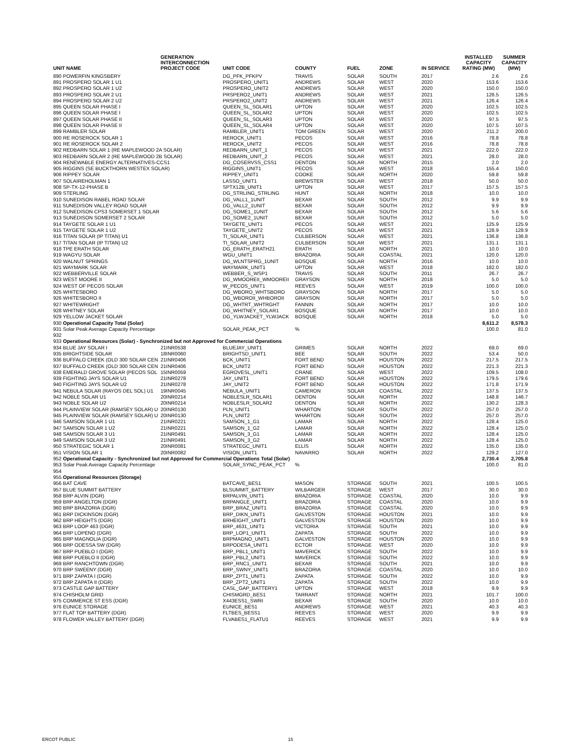| UNIT NAME | GENERATION INTERCONNECTION PROJECT CODE | UNIT CODE | COUNTY | FUEL | ZONE | IN SERVICE | INSTALLED CAPACITY RATING (MW) | SUMMER CAPACITY (MW) |
| --- | --- | --- | --- | --- | --- | --- | --- | --- |
| 890 POWERFIN KINGSBERY | | DG_PFK_PFKPV | TRAVIS | SOLAR | SOUTH | 2017 | 2.6 | 2.6 |
| 891 PROSPERO SOLAR 1 U1 | | PROSPERO_UNIT1 | ANDREWS | SOLAR | WEST | 2020 | 153.6 | 153.6 |
| 892 PROSPERO SOLAR 1 U2 | | PROSPERO_UNIT2 | ANDREWS | SOLAR | WEST | 2020 | 150.0 | 150.0 |
| 893 PROSPERO SOLAR 2 U1 | | PRSPERO2_UNIT1 | ANDREWS | SOLAR | WEST | 2021 | 126.5 | 126.5 |
| 894 PROSPERO SOLAR 2 U2 | | PRSPERO2_UNIT2 | ANDREWS | SOLAR | WEST | 2021 | 126.4 | 126.4 |
| 895 QUEEN SOLAR PHASE I | | QUEEN_SL_SOLAR1 | UPTON | SOLAR | WEST | 2020 | 102.5 | 102.5 |
| 896 QUEEN SOLAR PHASE I | | QUEEN_SL_SOLAR2 | UPTON | SOLAR | WEST | 2020 | 102.5 | 102.5 |
| 897 QUEEN SOLAR PHASE II | | QUEEN_SL_SOLAR3 | UPTON | SOLAR | WEST | 2020 | 97.5 | 97.5 |
| 898 QUEEN SOLAR PHASE II | | QUEEN_SL_SOLAR4 | UPTON | SOLAR | WEST | 2020 | 107.5 | 107.5 |
| 899 RAMBLER SOLAR | | RAMBLER_UNIT1 | TOM GREEN | SOLAR | WEST | 2020 | 211.2 | 200.0 |
| 900 RE ROSEROCK SOLAR 1 | | REROCK_UNIT1 | PECOS | SOLAR | WEST | 2016 | 78.8 | 78.8 |
| 901 RE ROSEROCK SOLAR 2 | | REROCK_UNIT2 | PECOS | SOLAR | WEST | 2016 | 78.8 | 78.8 |
| 902 REDBARN SOLAR 1 (RE MAPLEWOOD 2A SOLAR) | | REDBARN_UNIT_1 | PECOS | SOLAR | WEST | 2021 | 222.0 | 222.0 |
| 903 REDBARN SOLAR 2 (RE MAPLEWOOD 2B SOLAR) | | REDBARN_UNIT_2 | PECOS | SOLAR | WEST | 2021 | 28.0 | 28.0 |
| 904 RENEWABLE ENERGY ALTERNATIVES-CCS1 | | DG_COSERVSS_CSS1 | DENTON | SOLAR | NORTH | 2015 | 2.0 | 2.0 |
| 905 RIGGINS (SE BUCKTHORN WESTEX SOLAR) | | RIGGINS_UNIT1 | PECOS | SOLAR | WEST | 2018 | 155.4 | 150.0 |
| 906 RIPPEY SOLAR | | RIPPEY_UNIT1 | COOKE | SOLAR | NORTH | 2020 | 59.8 | 59.8 |
| 907 SOLAIREHOLMAN 1 | | LASSO_UNIT1 | BREWSTER | SOLAR | WEST | 2018 | 50.0 | 50.0 |
| 908 SP-TX-12-PHASE B | | SPTX12B_UNIT1 | UPTON | SOLAR | WEST | 2017 | 157.5 | 157.5 |
| 909 STERLING | | DG_STRLING_STRLING | HUNT | SOLAR | NORTH | 2018 | 10.0 | 10.0 |
| 910 SUNEDISON RABEL ROAD SOLAR | | DG_VALL1_1UNIT | BEXAR | SOLAR | SOUTH | 2012 | 9.9 | 9.9 |
| 911 SUNEDISON VALLEY ROAD SOLAR | | DG_VALL2_1UNIT | BEXAR | SOLAR | SOUTH | 2012 | 9.9 | 9.9 |
| 912 SUNEDISON CPS3 SOMERSET 1 SOLAR | | DG_SOME1_1UNIT | BEXAR | SOLAR | SOUTH | 2012 | 5.6 | 5.6 |
| 913 SUNEDISON SOMERSET 2 SOLAR | | DG_SOME2_1UNIT | BEXAR | SOLAR | SOUTH | 2012 | 5.0 | 5.0 |
| 914 TAYGETE SOLAR 1 U1 | | TAYGETE_UNIT1 | PECOS | SOLAR | WEST | 2021 | 125.9 | 125.9 |
| 915 TAYGETE SOLAR 1 U2 | | TAYGETE_UNIT2 | PECOS | SOLAR | WEST | 2021 | 128.9 | 128.9 |
| 916 TITAN SOLAR (IP TITAN) U1 | | TI_SOLAR_UNIT1 | CULBERSON | SOLAR | WEST | 2021 | 136.8 | 136.8 |
| 917 TITAN SOLAR (IP TITAN) U2 | | TI_SOLAR_UNIT2 | CULBERSON | SOLAR | WEST | 2021 | 131.1 | 131.1 |
| 918 TPE ERATH SOLAR | | DG_ERATH_ERATH21 | ERATH | SOLAR | NORTH | 2021 | 10.0 | 10.0 |
| 919 WAGYU SOLAR | | WGU_UNIT1 | BRAZORIA | SOLAR | COASTAL | 2021 | 120.0 | 120.0 |
| 920 WALNUT SPRINGS | | DG_WLNTSPRG_1UNIT | BOSQUE | SOLAR | NORTH | 2016 | 10.0 | 10.0 |
| 921 WAYMARK SOLAR | | WAYMARK_UNIT1 | UPTON | SOLAR | WEST | 2018 | 182.0 | 182.0 |
| 922 WEBBERVILLE SOLAR | | WEBBER_S_WSP1 | TRAVIS | SOLAR | SOUTH | 2011 | 26.7 | 26.7 |
| 923 WEST MOORE II | | DG_WMOOREII_WMOOREII | GRAYSON | SOLAR | NORTH | 2018 | 5.0 | 5.0 |
| 924 WEST OF PECOS SOLAR | | W_PECOS_UNIT1 | REEVES | SOLAR | WEST | 2019 | 100.0 | 100.0 |
| 925 WHITESBORO | | DG_WBORO_WHTSBORO | GRAYSON | SOLAR | NORTH | 2017 | 5.0 | 5.0 |
| 926 WHITESBORO II | | DG_WBOROII_WHBOROII | GRAYSON | SOLAR | NORTH | 2017 | 5.0 | 5.0 |
| 927 WHITEWRIGHT | | DG_WHTRT_WHTRGHT | FANNIN | SOLAR | NORTH | 2017 | 10.0 | 10.0 |
| 928 WHITNEY SOLAR | | DG_WHITNEY_SOLAR1 | BOSQUE | SOLAR | NORTH | 2017 | 10.0 | 10.0 |
| 929 YELLOW JACKET SOLAR | | DG_YLWJACKET_YLWJACK | BOSQUE | SOLAR | NORTH | 2018 | 5.0 | 5.0 |
| 930 Operational Capacity Total (Solar) | | | | | | | 8,611.2 | 8,578.3 |
| 931 Solar Peak Average Capacity Percentage | | SOLAR_PEAK_PCT | % | | | | 100.0 | 81.0 |
| 932 | | | | | | | | |
| 933 Operational Resources (Solar) - Synchronized but not Approved for Commercial Operations | | | | | | | | |
| 934 BLUE JAY SOLAR I | 21INR0538 | BLUEJAY_UNIT1 | GRIMES | SOLAR | NORTH | 2022 | 69.0 | 69.0 |
| 935 BRIGHTSIDE SOLAR | 18INR0060 | BRIGHTSD_UNIT1 | BEE | SOLAR | SOUTH | 2022 | 53.4 | 50.0 |
| 936 BUFFALO CREEK (OLD 300 SOLAR CEN | 21INR0406 | BCK_UNIT1 | FORT BEND | SOLAR | HOUSTON | 2022 | 217.5 | 217.5 |
| 937 BUFFALO CREEK (OLD 300 SOLAR CEN | 21INR0406 | BCK_UNIT2 | FORT BEND | SOLAR | HOUSTON | 2022 | 221.3 | 221.3 |
| 938 EMERALD GROVE SOLAR (PECOS SOL | 15INR0059 | EGROVESL_UNIT1 | CRANE | SOLAR | WEST | 2022 | 109.5 | 108.0 |
| 939 FIGHTING JAYS SOLAR U1 | 21INR0278 | JAY_UNIT1 | FORT BEND | SOLAR | HOUSTON | 2022 | 179.5 | 179.6 |
| 940 FIGHTING JAYS SOLAR U2 | 21INR0278 | JAY_UNIT2 | FORT BEND | SOLAR | HOUSTON | 2022 | 171.8 | 171.9 |
| 941 NEBULA SOLAR (RAYOS DEL SOL) U1 | 19INR0045 | NEBULA_UNIT1 | CAMERON | SOLAR | COASTAL | 2022 | 137.5 | 137.5 |
| 942 NOBLE SOLAR U1 | 20INR0214 | NOBLESLR_SOLAR1 | DENTON | SOLAR | NORTH | 2022 | 148.8 | 146.7 |
| 943 NOBLE SOLAR U2 | 20INR0214 | NOBLESLR_SOLAR2 | DENTON | SOLAR | NORTH | 2022 | 130.2 | 128.3 |
| 944 PLAINVIEW SOLAR (RAMSEY SOLAR) U | 20INR0130 | PLN_UNIT1 | WHARTON | SOLAR | SOUTH | 2022 | 257.0 | 257.0 |
| 945 PLAINVIEW SOLAR (RAMSEY SOLAR) U | 20INR0130 | PLN_UNIT2 | WHARTON | SOLAR | SOUTH | 2022 | 257.0 | 257.0 |
| 946 SAMSON SOLAR 1 U1 | 21INR0221 | SAMSON_1_G1 | LAMAR | SOLAR | NORTH | 2022 | 128.4 | 125.0 |
| 947 SAMSON SOLAR 1 U2 | 21INR0221 | SAMSON_1_G2 | LAMAR | SOLAR | NORTH | 2022 | 128.4 | 125.0 |
| 948 SAMSON SOLAR 3 U1 | 21INR0491 | SAMSON_3_G1 | LAMAR | SOLAR | NORTH | 2022 | 128.4 | 125.0 |
| 949 SAMSON SOLAR 3 U2 | 21INR0491 | SAMSON_3_G2 | LAMAR | SOLAR | NORTH | 2022 | 128.4 | 125.0 |
| 950 STRATEGIC SOLAR 1 | 20INR0081 | STRATEGC_UNIT1 | ELLIS | SOLAR | NORTH | 2022 | 135.0 | 135.0 |
| 951 VISION SOLAR 1 | 20INR0082 | VISION_UNIT1 | NAVARRO | SOLAR | NORTH | 2022 | 129.2 | 127.0 |
| 952 Operational Capacity - Synchronized but not Approved for Commercial Operations Total (Solar) | | | | | | | 2,730.4 | 2,705.8 |
| 953 Solar Peak Average Capacity Percentage | | SOLAR_SYNC_PEAK_PCT | % | | | | 100.0 | 81.0 |
| 954 | | | | | | | | |
| 955 Operational Resources (Storage) | | | | | | | | |
| 956 BAT CAVE | | BATCAVE_BES1 | MASON | STORAGE | SOUTH | 2021 | 100.5 | 100.5 |
| 957 BLUE SUMMIT BATTERY | | BLSUMMIT_BATTERY | WILBARGER | STORAGE | WEST | 2017 | 30.0 | 30.0 |
| 958 BRP ALVIN (DGR) | | BRPALVIN_UNIT1 | BRAZORIA | STORAGE | COASTAL | 2020 | 10.0 | 9.9 |
| 959 BRP ANGELTON (DGR) | | BRPANGLE_UNIT1 | BRAZORIA | STORAGE | COASTAL | 2020 | 10.0 | 9.9 |
| 960 BRP BRAZORIA (DGR) | | BRP_BRAZ_UNIT1 | BRAZORIA | STORAGE | COASTAL | 2020 | 10.0 | 9.9 |
| 961 BRP DICKINSON (DGR) | | BRP_DIKN_UNIT1 | GALVESTON | STORAGE | HOUSTON | 2021 | 10.0 | 9.9 |
| 962 BRP HEIGHTS (DGR) | | BRHEIGHT_UNIT1 | GALVESTON | STORAGE | HOUSTON | 2020 | 10.0 | 9.9 |
| 963 BRP LOOP 463 (DGR) | | BRP_4631_UNIT1 | VICTORIA | STORAGE | SOUTH | 2021 | 10.0 | 9.9 |
| 964 BRP LOPENO (DGR) | | BRP_LOP1_UNIT1 | ZAPATA | STORAGE | SOUTH | 2022 | 10.0 | 9.9 |
| 965 BRP MAGNOLIA (DGR) | | BRPMAGNO_UNIT1 | GALVESTON | STORAGE | HOUSTON | 2020 | 10.0 | 9.9 |
| 966 BRP ODESSA SW (DGR) | | BRPODESA_UNIT1 | ECTOR | STORAGE | WEST | 2020 | 10.0 | 9.9 |
| 967 BRP PUEBLO I (DGR) | | BRP_PBL1_UNIT1 | MAVERICK | STORAGE | SOUTH | 2022 | 10.0 | 9.9 |
| 968 BRP PUEBLO II (DGR) | | BRP_PBL2_UNIT1 | MAVERICK | STORAGE | SOUTH | 2022 | 10.0 | 9.9 |
| 969 BRP RANCHTOWN (DGR) | | BRP_RNC1_UNIT1 | BEXAR | STORAGE | SOUTH | 2021 | 10.0 | 9.9 |
| 970 BRP SWEENY (DGR) | | BRP_SWNY_UNIT1 | BRAZORIA | STORAGE | COASTAL | 2020 | 10.0 | 10.0 |
| 971 BRP ZAPATA I (DGR) | | BRP_ZPT1_UNIT1 | ZAPATA | STORAGE | SOUTH | 2022 | 10.0 | 9.9 |
| 972 BRP ZAPATA II (DGR) | | BRP_ZPT2_UNIT1 | ZAPATA | STORAGE | SOUTH | 2022 | 10.0 | 9.9 |
| 973 CASTLE GAP BATTERY | | CASL_GAP_BATTERY1 | UPTON | STORAGE | WEST | 2018 | 9.9 | 9.9 |
| 974 CHISHOLM GRID | | CHISMGRD_BES1 | TARRANT | STORAGE | NORTH | 2021 | 101.7 | 100.0 |
| 975 COMMERCE ST ESS (DGR) | | X443ESS1_SWRI | BEXAR | STORAGE | SOUTH | 2020 | 10.0 | 10.0 |
| 976 EUNICE STORAGE | | EUNICE_BES1 | ANDREWS | STORAGE | WEST | 2021 | 40.3 | 40.3 |
| 977 FLAT TOP BATTERY (DGR) | | FLTBES_BESS1 | REEVES | STORAGE | WEST | 2020 | 9.9 | 9.9 |
| 978 FLOWER VALLEY BATTERY (DGR) | | FLVABES1_FLATU1 | REEVES | STORAGE | WEST | 2021 | 9.9 | 9.9 |
ERCOT PUBLIC 15